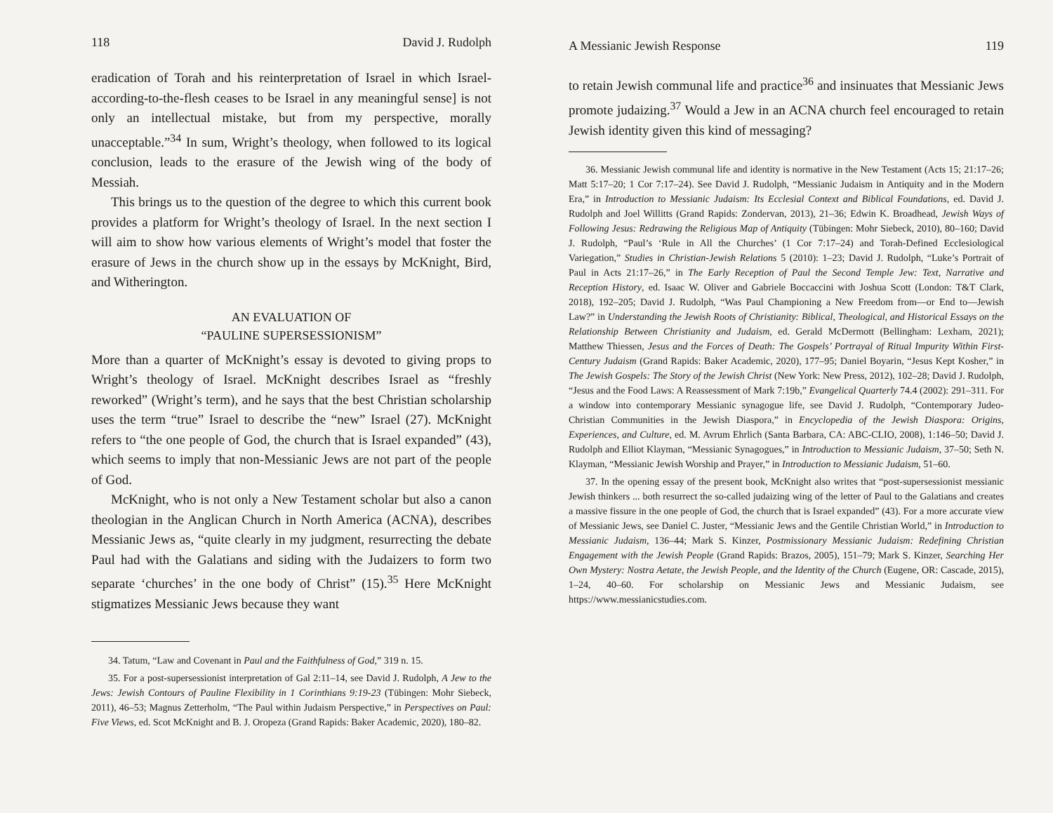118 David J. Rudolph
eradication of Torah and his reinterpretation of Israel in which Israel-according-to-the-flesh ceases to be Israel in any meaningful sense] is not only an intellectual mistake, but from my perspective, morally unacceptable.”<sup>34</sup> In sum, Wright’s theology, when followed to its logical conclusion, leads to the erasure of the Jewish wing of the body of Messiah.
This brings us to the question of the degree to which this current book provides a platform for Wright’s theology of Israel. In the next section I will aim to show how various elements of Wright’s model that foster the erasure of Jews in the church show up in the essays by McKnight, Bird, and Witherington.
AN EVALUATION OF
“PAULINE SUPERSESSIONISM”
More than a quarter of McKnight’s essay is devoted to giving props to Wright’s theology of Israel. McKnight describes Israel as “freshly reworked” (Wright’s term), and he says that the best Christian scholarship uses the term “true” Israel to describe the “new” Israel (27). McKnight refers to “the one people of God, the church that is Israel expanded” (43), which seems to imply that non-Messianic Jews are not part of the people of God.
McKnight, who is not only a New Testament scholar but also a canon theologian in the Anglican Church in North America (ACNA), describes Messianic Jews as, “quite clearly in my judgment, resurrecting the debate Paul had with the Galatians and siding with the Judaizers to form two separate ‘churches’ in the one body of Christ” (15).<sup>35</sup> Here McKnight stigmatizes Messianic Jews because they want
34. Tatum, “Law and Covenant in Paul and the Faithfulness of God,” 319 n. 15.
35. For a post-supersessionist interpretation of Gal 2:11–14, see David J. Rudolph, A Jew to the Jews: Jewish Contours of Pauline Flexibility in 1 Corinthians 9:19-23 (Tübingen: Mohr Siebeck, 2011), 46–53; Magnus Zetterholm, “The Paul within Judaism Perspective,” in Perspectives on Paul: Five Views, ed. Scot McKnight and B. J. Oropeza (Grand Rapids: Baker Academic, 2020), 180–82.
A Messianic Jewish Response 119
to retain Jewish communal life and practice<sup>36</sup> and insinuates that Messianic Jews promote judaizing.<sup>37</sup> Would a Jew in an ACNA church feel encouraged to retain Jewish identity given this kind of messaging?
36. Messianic Jewish communal life and identity is normative in the New Testament (Acts 15; 21:17–26; Matt 5:17–20; 1 Cor 7:17–24). See David J. Rudolph, “Messianic Judaism in Antiquity and in the Modern Era,” in Introduction to Messianic Judaism: Its Ecclesial Context and Biblical Foundations, ed. David J. Rudolph and Joel Willitts (Grand Rapids: Zondervan, 2013), 21–36; Edwin K. Broadhead, Jewish Ways of Following Jesus: Redrawing the Religious Map of Antiquity (Tübingen: Mohr Siebeck, 2010), 80–160; David J. Rudolph, “Paul’s ‘Rule in All the Churches’ (1 Cor 7:17–24) and Torah-Defined Ecclesiological Variegation,” Studies in Christian-Jewish Relations 5 (2010): 1–23; David J. Rudolph, “Luke’s Portrait of Paul in Acts 21:17–26,” in The Early Reception of Paul the Second Temple Jew: Text, Narrative and Reception History, ed. Isaac W. Oliver and Gabriele Boccaccini with Joshua Scott (London: T&T Clark, 2018), 192–205; David J. Rudolph, “Was Paul Championing a New Freedom from—or End to—Jewish Law?” in Understanding the Jewish Roots of Christianity: Biblical, Theological, and Historical Essays on the Relationship Between Christianity and Judaism, ed. Gerald McDermott (Bellingham: Lexham, 2021); Matthew Thiessen, Jesus and the Forces of Death: The Gospels’ Portrayal of Ritual Impurity Within First-Century Judaism (Grand Rapids: Baker Academic, 2020), 177–95; Daniel Boyarin, “Jesus Kept Kosher,” in The Jewish Gospels: The Story of the Jewish Christ (New York: New Press, 2012), 102–28; David J. Rudolph, “Jesus and the Food Laws: A Reassessment of Mark 7:19b,” Evangelical Quarterly 74.4 (2002): 291–311. For a window into contemporary Messianic synagogue life, see David J. Rudolph, “Contemporary Judeo-Christian Communities in the Jewish Diaspora,” in Encyclopedia of the Jewish Diaspora: Origins, Experiences, and Culture, ed. M. Avrum Ehrlich (Santa Barbara, CA: ABC-CLIO, 2008), 1:146–50; David J. Rudolph and Elliot Klayman, “Messianic Synagogues,” in Introduction to Messianic Judaism, 37–50; Seth N. Klayman, “Messianic Jewish Worship and Prayer,” in Introduction to Messianic Judaism, 51–60.
37. In the opening essay of the present book, McKnight also writes that “post-supersessionist messianic Jewish thinkers ... both resurrect the so-called judaizing wing of the letter of Paul to the Galatians and creates a massive fissure in the one people of God, the church that is Israel expanded” (43). For a more accurate view of Messianic Jews, see Daniel C. Juster, “Messianic Jews and the Gentile Christian World,” in Introduction to Messianic Judaism, 136–44; Mark S. Kinzer, Postmissionary Messianic Judaism: Redefining Christian Engagement with the Jewish People (Grand Rapids: Brazos, 2005), 151–79; Mark S. Kinzer, Searching Her Own Mystery: Nostra Aetate, the Jewish People, and the Identity of the Church (Eugene, OR: Cascade, 2015), 1–24, 40–60. For scholarship on Messianic Jews and Messianic Judaism, see https://www.messianicstudies.com.